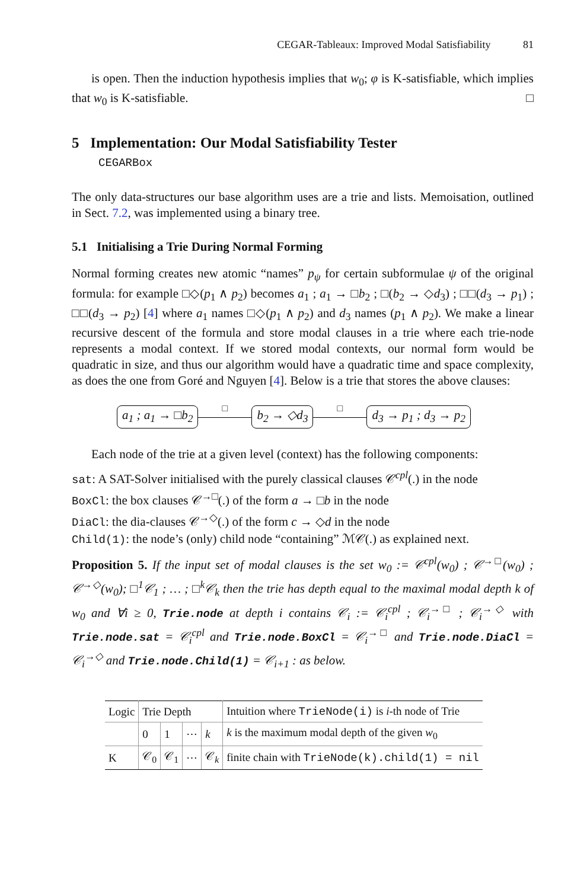CEGAR-Tableaux: Improved Modal Satisfiability 81
is open. Then the induction hypothesis implies that w<sub>0</sub>; φ is K-satisfiable, which implies that w<sub>0</sub> is K-satisfiable. □
5 Implementation: Our Modal Satisfiability Tester
CEGARBox
The only data-structures our base algorithm uses are a trie and lists. Memoisation, outlined in Sect. 7.2, was implemented using a binary tree.
5.1 Initialising a Trie During Normal Forming
Normal forming creates new atomic “names” p<sub>ψ</sub> for certain subformulae ψ of the original formula: for example □◇(p<sub>1</sub> ∧ p<sub>2</sub>) becomes a<sub>1</sub> ; a<sub>1</sub> → □b<sub>2</sub> ; □(b<sub>2</sub> → ◇d<sub>3</sub>) ; □□(d<sub>3</sub> → p<sub>1</sub>) ; □□(d<sub>3</sub> → p<sub>2</sub>) [4] where a<sub>1</sub> names □◇(p<sub>1</sub> ∧ p<sub>2</sub>) and d<sub>3</sub> names (p<sub>1</sub> ∧ p<sub>2</sub>). We make a linear recursive descent of the formula and store modal clauses in a trie where each trie-node represents a modal context. If we stored modal contexts, our normal form would be quadratic in size, and thus our algorithm would have a quadratic time and space complexity, as does the one from Goré and Nguyen [4]. Below is a trie that stores the above clauses:
a<sub>1</sub> ; a<sub>1</sub> → □b<sub>2</sub> □
b<sub>2</sub> → ◇d<sub>3</sub> □
d<sub>3</sub> → p<sub>1</sub> ; d<sub>3</sub> → p<sub>2</sub>
Each node of the trie at a given level (context) has the following components:
sat: A SAT-Solver initialised with the purely classical clauses 𝒞<sup>cpl</sup>(.) in the node
BoxCl: the box clauses 𝒞<sup>→□</sup>(.) of the form a → □b in the node
DiaCl: the dia-clauses 𝒞<sup>→◇</sup>(.) of the form c → ◇d in the node
Child(1): the node’s (only) child node “containing” ℳ𝒞(.) as explained next.
Proposition 5. If the input set of modal clauses is the set w<sub>0</sub> := 𝒞<sup>cpl</sup>(w<sub>0</sub>) ; 𝒞<sup>→□</sup>(w<sub>0</sub>) ; 𝒞<sup>→◇</sup>(w<sub>0</sub>); □<sup>1</sup>𝒞<sub>1</sub> ; … ; □<sup>k</sup>𝒞<sub>k</sub> then the trie has depth equal to the maximal modal depth k of w<sub>0</sub> and ∀i ≥ 0, Trie.node at depth i contains 𝒞<sub>i</sub> := 𝒞<sub>i</sub><sup>cpl</sup> ; 𝒞<sub>i</sub><sup>→□</sup> ; 𝒞<sub>i</sub><sup>→◇</sup> with Trie.node.sat = 𝒞<sub>i</sub><sup>cpl</sup> and Trie.node.BoxCl = 𝒞<sub>i</sub><sup>→□</sup> and Trie.node.DiaCl = 𝒞<sub>i</sub><sup>→◇</sup> and Trie.node.Child(1) = 𝒞<sub>i+1</sub> : as below.
| Logic | Trie Depth | | | | Intuition where TrieNode(i) is i -th node of Trie |
| --- | --- | --- | --- | --- | --- |
| | 0 | 1 | ⋯ | k | k is the maximum modal depth of the given w<sub>0</sub> |
| K | 𝒞<sub>0</sub> | 𝒞<sub>1</sub> | ⋯ | 𝒞<sub>k</sub> | finite chain with TrieNode(k).child(1) = nil |